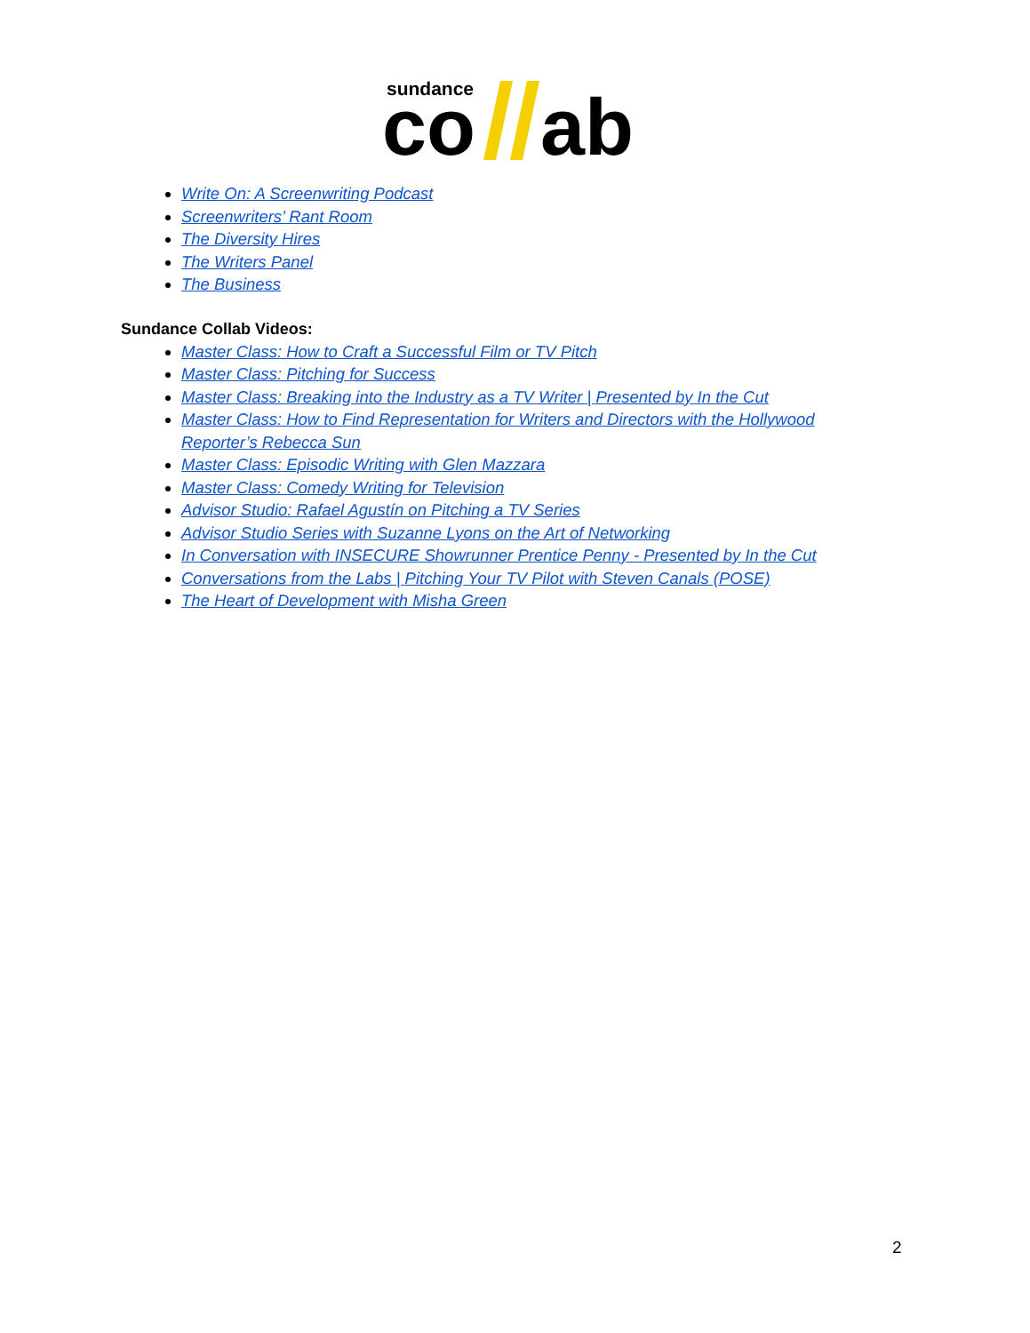sundance
co
ab
Write On: A Screenwriting Podcast
Screenwriters’ Rant Room
The Diversity Hires
The Writers Panel
The Business
Sundance Collab Videos:
Master Class: How to Craft a Successful Film or TV Pitch
Master Class: Pitching for Success
Master Class: Breaking into the Industry as a TV Writer | Presented by In the Cut
Master Class: How to Find Representation for Writers and Directors with the Hollywood Reporter’s Rebecca Sun
Master Class: Episodic Writing with Glen Mazzara
Master Class: Comedy Writing for Television
Advisor Studio: Rafael Agustín on Pitching a TV Series
Advisor Studio Series with Suzanne Lyons on the Art of Networking
In Conversation with INSECURE Showrunner Prentice Penny - Presented by In the Cut
Conversations from the Labs | Pitching Your TV Pilot with Steven Canals (POSE)
The Heart of Development with Misha Green
2